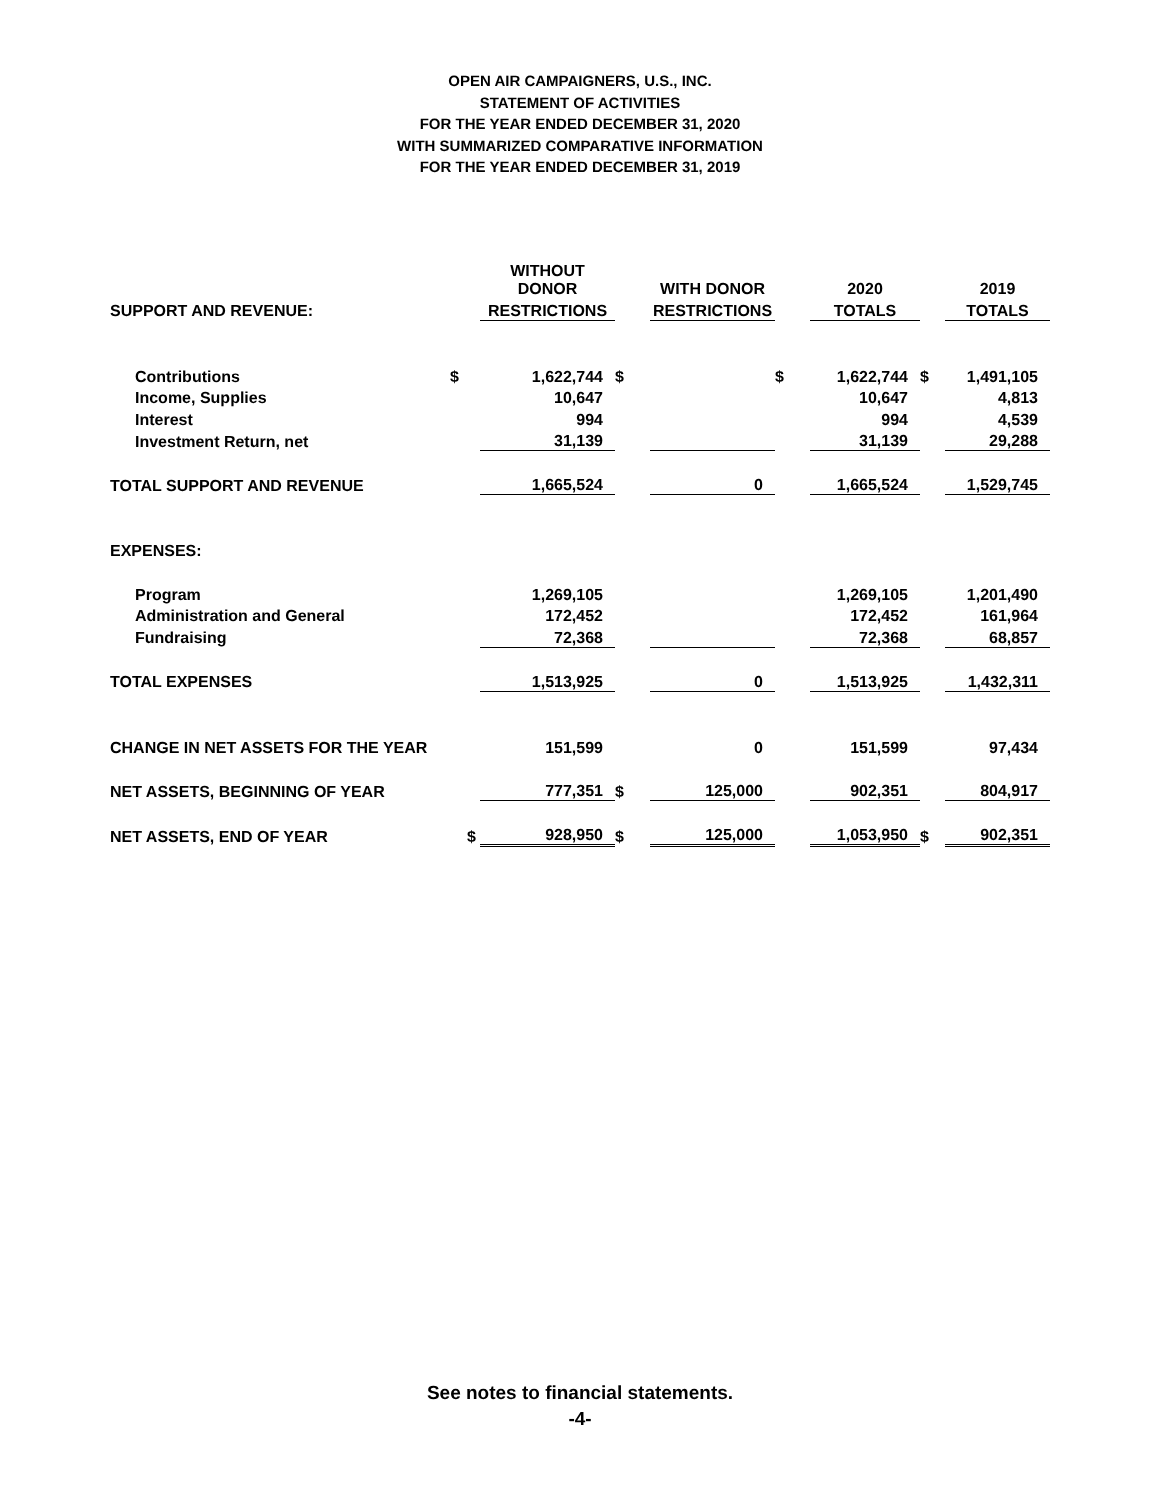OPEN AIR CAMPAIGNERS, U.S., INC.
STATEMENT OF ACTIVITIES
FOR THE YEAR ENDED DECEMBER 31, 2020
WITH SUMMARIZED COMPARATIVE INFORMATION
FOR THE YEAR ENDED DECEMBER 31, 2019
| | | WITHOUT DONOR | | WITH DONOR | | 2020 | | 2019 |
| SUPPORT AND REVENUE: | | RESTRICTIONS | | RESTRICTIONS | | TOTALS | | TOTALS |
| Contributions | $ | 1,622,744 | $ | | $ | 1,622,744 | $ | 1,491,105 |
| Income, Supplies | | 10,647 | | | | 10,647 | | 4,813 |
| Interest | | 994 | | | | 994 | | 4,539 |
| Investment Return, net | | 31,139 | | | | 31,139 | | 29,288 |
| TOTAL SUPPORT AND REVENUE | | 1,665,524 | | 0 | | 1,665,524 | | 1,529,745 |
| EXPENSES: | | | | | | | | |
| Program | | 1,269,105 | | | | 1,269,105 | | 1,201,490 |
| Administration and General | | 172,452 | | | | 172,452 | | 161,964 |
| Fundraising | | 72,368 | | | | 72,368 | | 68,857 |
| TOTAL EXPENSES | | 1,513,925 | | 0 | | 1,513,925 | | 1,432,311 |
| CHANGE IN NET ASSETS FOR THE YEAR | | 151,599 | | 0 | | 151,599 | | 97,434 |
| NET ASSETS, BEGINNING OF YEAR | | 777,351 | $ | 125,000 | | 902,351 | | 804,917 |
| NET ASSETS, END OF YEAR | $ | 928,950 | $ | 125,000 | | 1,053,950 | $ | 902,351 |
See notes to financial statements.
-4-